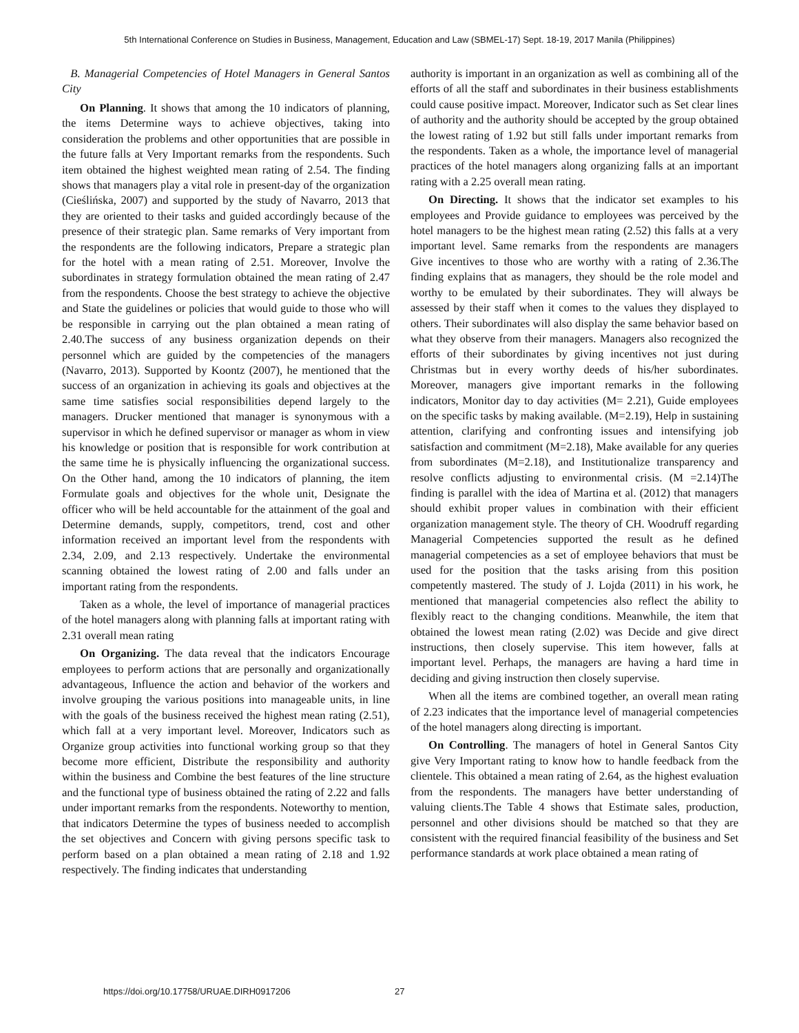5th International Conference on Studies in Business, Management, Education and Law (SBMEL-17) Sept. 18-19, 2017 Manila (Philippines)
B. Managerial Competencies of Hotel Managers in General Santos City
On Planning. It shows that among the 10 indicators of planning, the items Determine ways to achieve objectives, taking into consideration the problems and other opportunities that are possible in the future falls at Very Important remarks from the respondents. Such item obtained the highest weighted mean rating of 2.54. The finding shows that managers play a vital role in present-day of the organization (Cieślińska, 2007) and supported by the study of Navarro, 2013 that they are oriented to their tasks and guided accordingly because of the presence of their strategic plan. Same remarks of Very important from the respondents are the following indicators, Prepare a strategic plan for the hotel with a mean rating of 2.51. Moreover, Involve the subordinates in strategy formulation obtained the mean rating of 2.47 from the respondents. Choose the best strategy to achieve the objective and State the guidelines or policies that would guide to those who will be responsible in carrying out the plan obtained a mean rating of 2.40.The success of any business organization depends on their personnel which are guided by the competencies of the managers (Navarro, 2013). Supported by Koontz (2007), he mentioned that the success of an organization in achieving its goals and objectives at the same time satisfies social responsibilities depend largely to the managers. Drucker mentioned that manager is synonymous with a supervisor in which he defined supervisor or manager as whom in view his knowledge or position that is responsible for work contribution at the same time he is physically influencing the organizational success. On the Other hand, among the 10 indicators of planning, the item Formulate goals and objectives for the whole unit, Designate the officer who will be held accountable for the attainment of the goal and Determine demands, supply, competitors, trend, cost and other information received an important level from the respondents with 2.34, 2.09, and 2.13 respectively. Undertake the environmental scanning obtained the lowest rating of 2.00 and falls under an important rating from the respondents.
Taken as a whole, the level of importance of managerial practices of the hotel managers along with planning falls at important rating with 2.31 overall mean rating
On Organizing. The data reveal that the indicators Encourage employees to perform actions that are personally and organizationally advantageous, Influence the action and behavior of the workers and involve grouping the various positions into manageable units, in line with the goals of the business received the highest mean rating (2.51), which fall at a very important level. Moreover, Indicators such as Organize group activities into functional working group so that they become more efficient, Distribute the responsibility and authority within the business and Combine the best features of the line structure and the functional type of business obtained the rating of 2.22 and falls under important remarks from the respondents. Noteworthy to mention, that indicators Determine the types of business needed to accomplish the set objectives and Concern with giving persons specific task to perform based on a plan obtained a mean rating of 2.18 and 1.92 respectively. The finding indicates that understanding
authority is important in an organization as well as combining all of the efforts of all the staff and subordinates in their business establishments could cause positive impact. Moreover, Indicator such as Set clear lines of authority and the authority should be accepted by the group obtained the lowest rating of 1.92 but still falls under important remarks from the respondents. Taken as a whole, the importance level of managerial practices of the hotel managers along organizing falls at an important rating with a 2.25 overall mean rating.
On Directing. It shows that the indicator set examples to his employees and Provide guidance to employees was perceived by the hotel managers to be the highest mean rating (2.52) this falls at a very important level. Same remarks from the respondents are managers Give incentives to those who are worthy with a rating of 2.36.The finding explains that as managers, they should be the role model and worthy to be emulated by their subordinates. They will always be assessed by their staff when it comes to the values they displayed to others. Their subordinates will also display the same behavior based on what they observe from their managers. Managers also recognized the efforts of their subordinates by giving incentives not just during Christmas but in every worthy deeds of his/her subordinates. Moreover, managers give important remarks in the following indicators, Monitor day to day activities (M= 2.21), Guide employees on the specific tasks by making available. (M=2.19), Help in sustaining attention, clarifying and confronting issues and intensifying job satisfaction and commitment (M=2.18), Make available for any queries from subordinates (M=2.18), and Institutionalize transparency and resolve conflicts adjusting to environmental crisis. (M =2.14)The finding is parallel with the idea of Martina et al. (2012) that managers should exhibit proper values in combination with their efficient organization management style. The theory of CH. Woodruff regarding Managerial Competencies supported the result as he defined managerial competencies as a set of employee behaviors that must be used for the position that the tasks arising from this position competently mastered. The study of J. Lojda (2011) in his work, he mentioned that managerial competencies also reflect the ability to flexibly react to the changing conditions. Meanwhile, the item that obtained the lowest mean rating (2.02) was Decide and give direct instructions, then closely supervise. This item however, falls at important level. Perhaps, the managers are having a hard time in deciding and giving instruction then closely supervise.
When all the items are combined together, an overall mean rating of 2.23 indicates that the importance level of managerial competencies of the hotel managers along directing is important.
On Controlling. The managers of hotel in General Santos City give Very Important rating to know how to handle feedback from the clientele. This obtained a mean rating of 2.64, as the highest evaluation from the respondents. The managers have better understanding of valuing clients.The Table 4 shows that Estimate sales, production, personnel and other divisions should be matched so that they are consistent with the required financial feasibility of the business and Set performance standards at work place obtained a mean rating of
https://doi.org/10.17758/URUAE.DIRH0917206
27